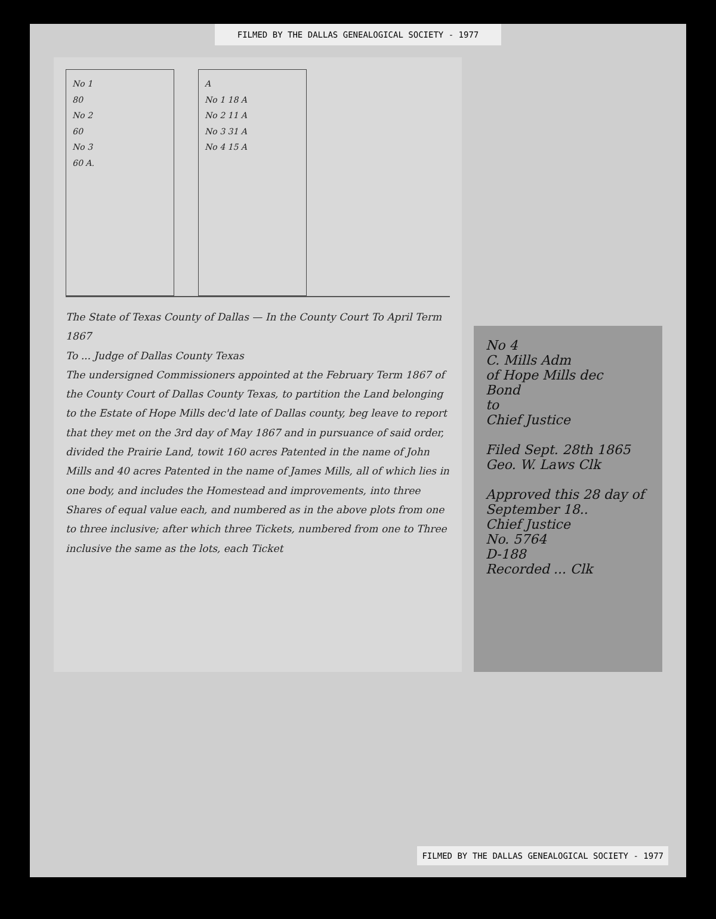FILMED BY THE DALLAS GENEALOGICAL SOCIETY - 1977
No 1
80
No 2
60
No 3
60 A.
A
No 1 18 A
No 2 11 A
No 3 31 A
No 4 15 A
The State of Texas County of Dallas — In the County Court To April Term 1867
To ... Judge of Dallas County Texas
The undersigned Commissioners appointed at the February Term 1867 of the County Court of Dallas County Texas, to partition the Land belonging to the Estate of Hope Mills dec'd late of Dallas county, beg leave to report that they met on the 3rd day of May 1867 and in pursuance of said order, divided the Prairie Land, towit 160 acres Patented in the name of John Mills and 40 acres Patented in the name of James Mills, all of which lies in one body, and includes the Homestead and improvements, into three Shares of equal value each, and numbered as in the above plots from one to three inclusive; after which three Tickets, numbered from one to Three inclusive the same as the lots, each Ticket
No 4
C. Mills Adm
of Hope Mills dec
Bond
to
Chief Justice
Filed Sept. 28th 1865
Geo. W. Laws Clk
Approved this 28 day of September 18..
Chief Justice
No. 5764
D-188
Recorded ... Clk
FILMED BY THE DALLAS GENEALOGICAL SOCIETY - 1977